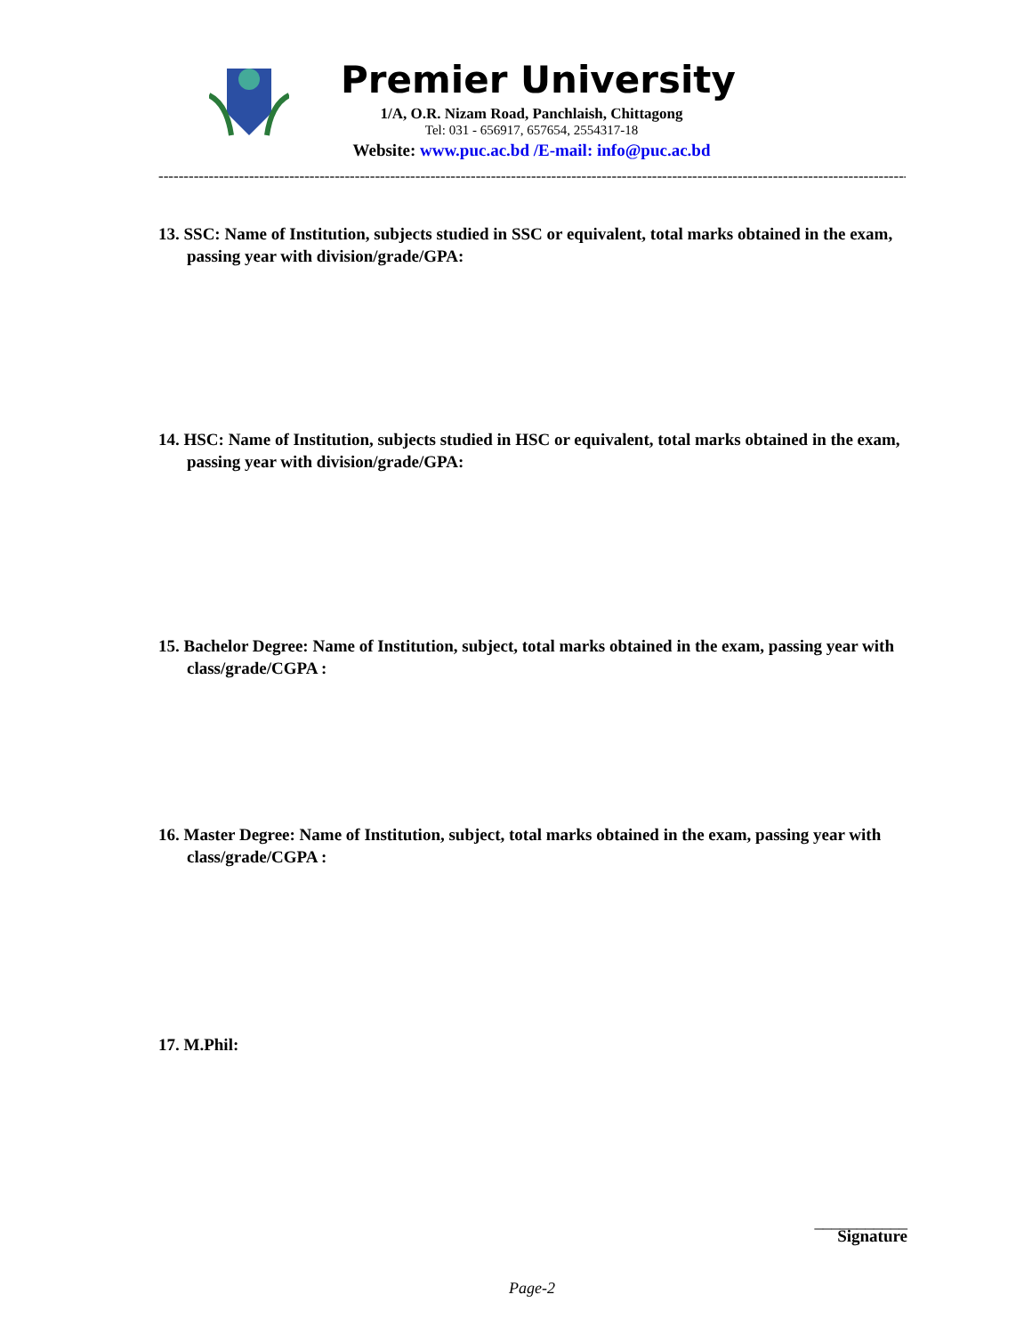Premier University
1/A, O.R. Nizam Road, Panchlaish, Chittagong
Tel: 031 - 656917, 657654, 2554317-18
Website: www.puc.ac.bd /E-mail: info@puc.ac.bd
-------------------------------------------------------------------------------------------------------------------------------------------------------
13. SSC: Name of Institution, subjects studied in SSC or equivalent, total marks obtained in the exam, passing year with division/grade/GPA:
14. HSC: Name of Institution, subjects studied in HSC or equivalent, total marks obtained in the exam, passing year with division/grade/GPA:
15. Bachelor Degree: Name of Institution, subject, total marks obtained in the exam, passing year with class/grade/CGPA :
16. Master Degree: Name of Institution, subject, total marks obtained in the exam, passing year with class/grade/CGPA :
17. M.Phil:
___________
Signature
Page-2